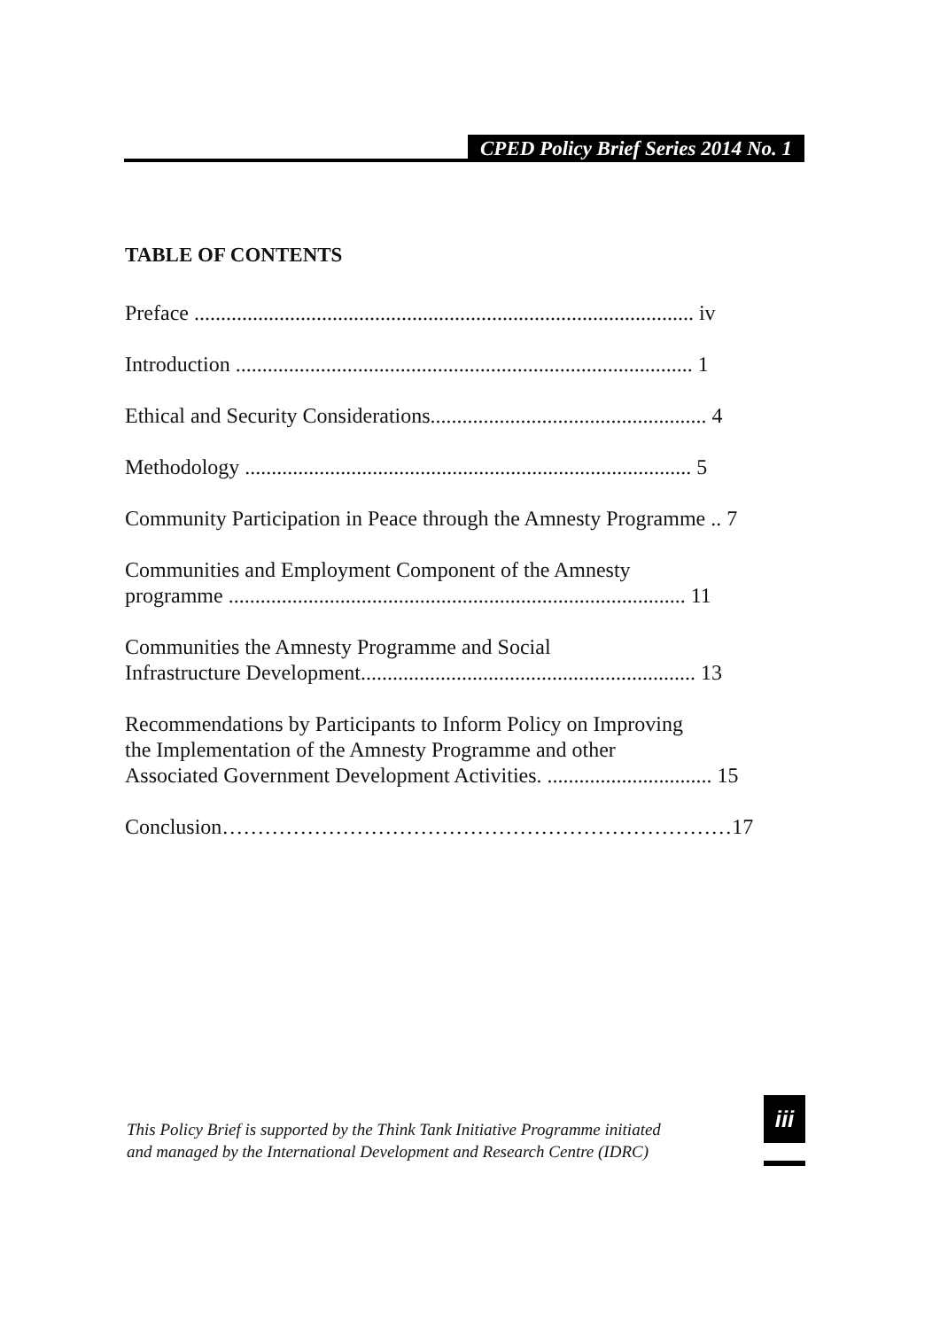CPED Policy Brief Series 2014 No. 1
TABLE OF CONTENTS
Preface .............................................................................................. iv
Introduction ...................................................................................... 1
Ethical and Security Considerations.................................................... 4
Methodology .................................................................................... 5
Community Participation in Peace through the Amnesty Programme .. 7
Communities and Employment Component of the Amnesty
programme ...................................................................................... 11
Communities the Amnesty Programme and Social
Infrastructure Development............................................................... 13
Recommendations by Participants to Inform Policy on Improving
the Implementation of the Amnesty Programme and other
Associated Government Development Activities. ............................... 15
Conclusion………………………………………………………………17
This Policy Brief is supported by the Think Tank Initiative Programme initiated
and managed by the International Development and Research Centre (IDRC)
iii